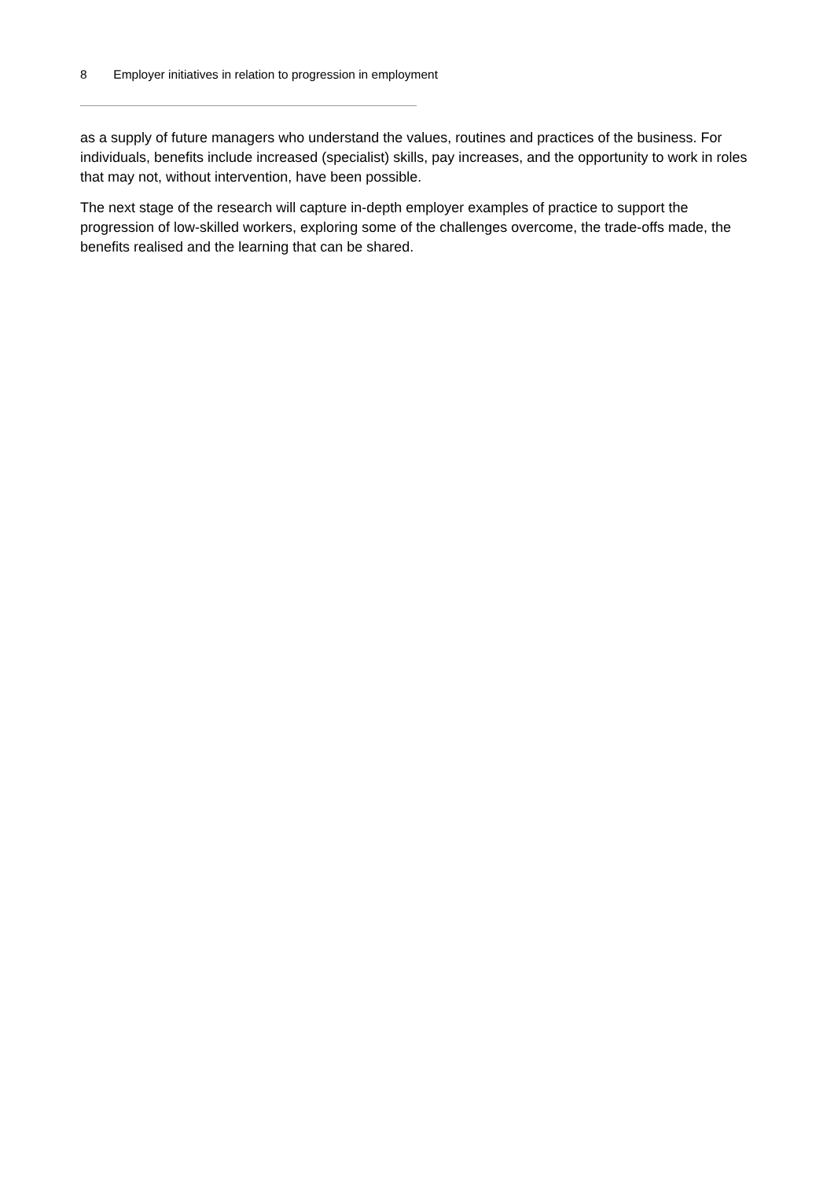8 Employer initiatives in relation to progression in employment
as a supply of future managers who understand the values, routines and practices of the business. For individuals, benefits include increased (specialist) skills, pay increases, and the opportunity to work in roles that may not, without intervention, have been possible.
The next stage of the research will capture in-depth employer examples of practice to support the progression of low-skilled workers, exploring some of the challenges overcome, the trade-offs made, the benefits realised and the learning that can be shared.